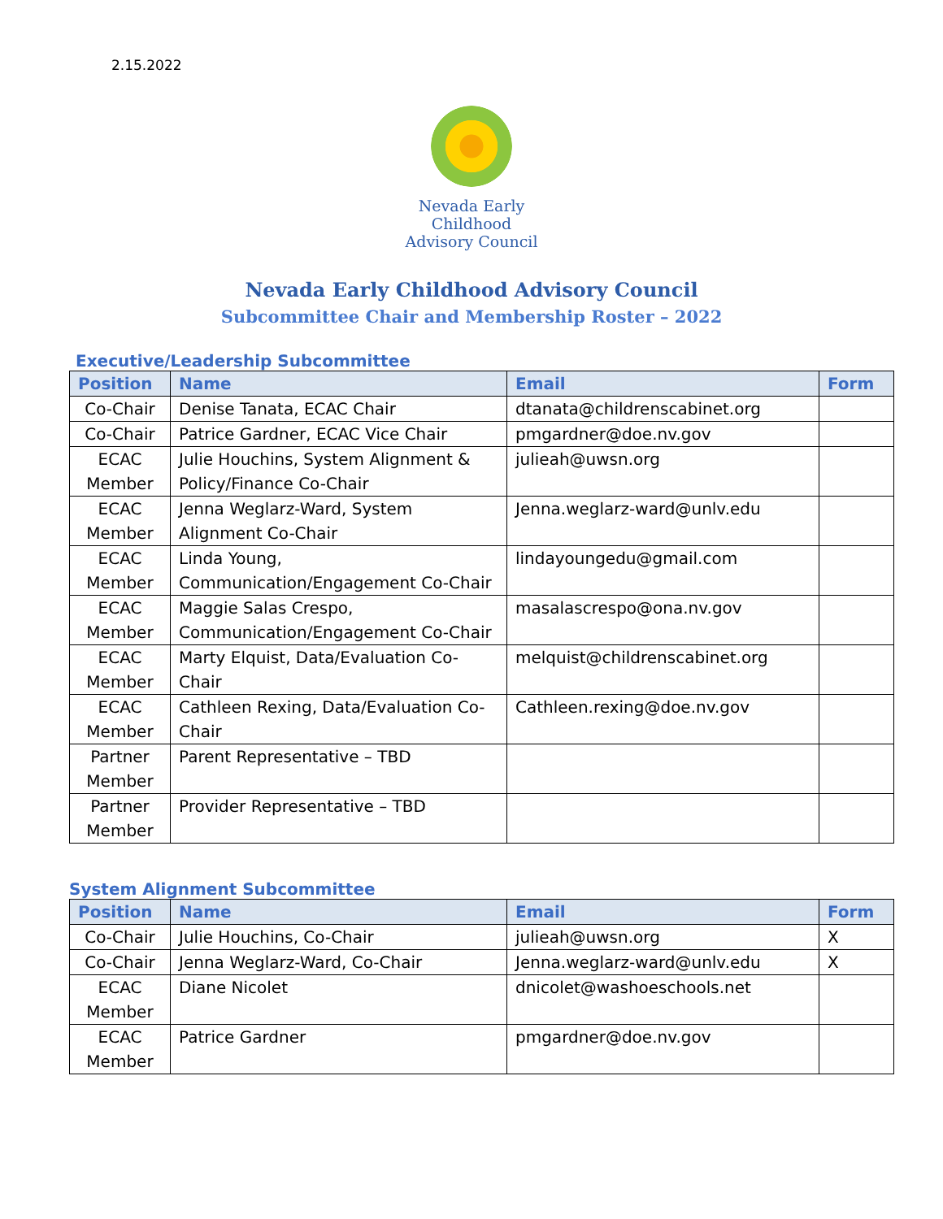2.15.2022
Nevada Early Childhood
Advisory Council
Nevada Early Childhood Advisory Council
Subcommittee Chair and Membership Roster – 2022
Executive/Leadership Subcommittee
| Position | Name | Email | Form |
| --- | --- | --- | --- |
| Co-Chair | Denise Tanata, ECAC Chair | dtanata@childrenscabinet.org | |
| Co-Chair | Patrice Gardner, ECAC Vice Chair | pmgardner@doe.nv.gov | |
| ECAC Member | Julie Houchins, System Alignment & Policy/Finance Co-Chair | julieah@uwsn.org | |
| ECAC Member | Jenna Weglarz-Ward, System Alignment Co-Chair | Jenna.weglarz-ward@unlv.edu | |
| ECAC Member | Linda Young, Communication/Engagement Co-Chair | lindayoungedu@gmail.com | |
| ECAC Member | Maggie Salas Crespo, Communication/Engagement Co-Chair | masalascrespo@ona.nv.gov | |
| ECAC Member | Marty Elquist, Data/Evaluation Co-Chair | melquist@childrenscabinet.org | |
| ECAC Member | Cathleen Rexing, Data/Evaluation Co-Chair | Cathleen.rexing@doe.nv.gov | |
| Partner Member | Parent Representative – TBD | | |
| Partner Member | Provider Representative – TBD | | |
System Alignment Subcommittee
| Position | Name | Email | Form |
| --- | --- | --- | --- |
| Co-Chair | Julie Houchins, Co-Chair | julieah@uwsn.org | X |
| Co-Chair | Jenna Weglarz-Ward, Co-Chair | Jenna.weglarz-ward@unlv.edu | X |
| ECAC Member | Diane Nicolet | dnicolet@washoeschools.net | |
| ECAC Member | Patrice Gardner | pmgardner@doe.nv.gov | |